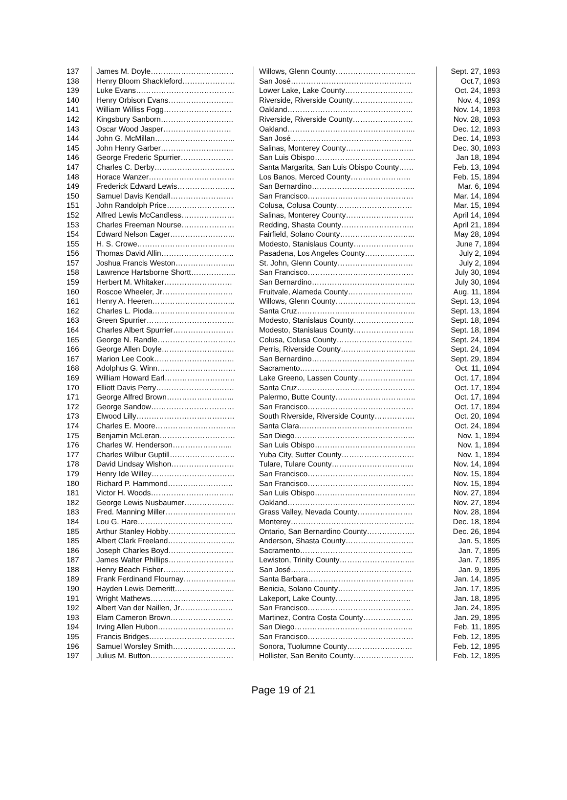| 137 | James M. Doyle…………………………… | Willows, Glenn County………………………….. | Sept. 27, 1893 |
| 138 | Henry Bloom Shackleford………………… | San José………………………………………… | Oct.7, 1893 |
| 139 | Luke Evans………………………………… | Lower Lake, Lake County……………………… | Oct. 24, 1893 |
| 140 | Henry Orbison Evans…………………….. | Riverside, Riverside County…………………… | Nov. 4, 1893 |
| 141 | William Williss Fogg……………………… | Oakland………………………………………….. | Nov. 14, 1893 |
| 142 | Kingsbury Sanborn……………………….. | Riverside, Riverside County…………………… | Nov. 28, 1893 |
| 143 | Oscar Wood Jasper……………………… | Oakland…………………………………………... | Dec. 12, 1893 |
| 144 | John G. McMillan………………………….. | San José………………………………………… | Dec. 14, 1893 |
| 145 | John Henry Garber……………………….. | Salinas, Monterey County……………………… | Dec. 30, 1893 |
| 146 | George Frederic Spurrier………………… | San Luis Obispo…………………………………. | Jan 18, 1894 |
| 147 | Charles C. Derby………………………….. | Santa Margarita, San Luis Obispo County…… | Feb. 13, 1894 |
| 148 | Horace Wanzer……………………………. | Los Banos, Merced County…………………… | Feb. 15, 1894 |
| 149 | Frederick Edward Lewis………………….. | San Bernardino………………………………….. | Mar. 6, 1894 |
| 150 | Samuel Davis Kendall……………………. | San Francisco…………………………………… | Mar. 14, 1894 |
| 151 | John Randolph Price……………………… | Colusa, Colusa County………………………… | Mar. 15, 1894 |
| 152 | Alfred Lewis McCandless………………… | Salinas, Monterey County……………………… | April 14, 1894 |
| 153 | Charles Freeman Nourse………………… | Redding, Shasta County……………………….. | April 21, 1894 |
| 154 | Edward Nelson Eager…………………….. | Fairfield, Solano County………………………... | May 28, 1894 |
| 155 | H. S. Crowe………………………………... | Modesto, Stanislaus County…………………… | June 7, 1894 |
| 156 | Thomas David Allin……………………….. | Pasadena, Los Angeles County……………….. | July 2, 1894 |
| 157 | Joshua Francis Weston…………………... | St. John, Glenn County………………………… | July 2, 1894 |
| 158 | Lawrence Hartsborne Shortt……………... | San Francisco…………………………………… | July 30, 1894 |
| 159 | Herbert M. Whitaker……………………… | San Bernardino………………………………….. | July 30, 1894 |
| 160 | Roscoe Wheeler, Jr………………………. | Fruitvale, Alameda County…………………….. | Aug. 11, 1894 |
| 161 | Henry A. Heeren…………………………... | Willows, Glenn County………………………….. | Sept. 13, 1894 |
| 162 | Charles L. Pioda…………………………... | Santa Cruz……………………………………….. | Sept. 13, 1894 |
| 163 | Green Spurrier…………………………….. | Modesto, Stanislaus County…………………… | Sept. 18, 1894 |
| 164 | Charles Albert Spurrier…………………… | Modesto, Stanislaus County…………………… | Sept. 18, 1894 |
| 165 | George N. Randle…………………………. | Colusa, Colusa County………………………… | Sept. 24, 1894 |
| 166 | George Allen Doyle……………………….. | Perris, Riverside County………………………... | Sept. 24, 1894 |
| 167 | Marion Lee Cook………………………….. | San Bernardino………………………………….. | Sept. 29, 1894 |
| 168 | Adolphus G. Winn…………………………. | Sacramento……………………………………... | Oct. 11, 1894 |
| 169 | William Howard Earl………………………. | Lake Greeno, Lassen County………………….. | Oct. 17, 1894 |
| 170 | Elliott Davis Perry…………………………. | Santa Cruz……………………………………….. | Oct. 17, 1894 |
| 171 | George Alfred Brown……………………... | Palermo, Butte County………………………….. | Oct. 17, 1894 |
| 172 | George Sandow…………………………… | San Francisco…………………………………… | Oct. 17, 1894 |
| 173 | Elwood Lilly………………………………… | South Riverside, Riverside County……………. | Oct. 20, 1894 |
| 174 | Charles E. Moore………………………….. | Santa Clara……………………………………… | Oct. 24, 1894 |
| 175 | Benjamin McLeran………………………… | San Diego………………………………………... | Nov. 1, 1894 |
| 176 | Charles W. Henderson…………………... | San Luis Obispo…………………………………. | Nov. 1, 1894 |
| 177 | Charles Wilbur Guptill…………………….. | Yuba City, Sutter County……………………….. | Nov. 1, 1894 |
| 178 | David Lindsay Wishon……………………. | Tulare, Tulare County…………………………... | Nov. 14, 1894 |
| 179 | Henry Ide Willey…………………………… | San Francisco…………………………………… | Nov. 15, 1894 |
| 180 | Richard P. Hammond…………………….. | San Francisco…………………………………… | Nov. 15, 1894 |
| 181 | Victor H. Woods…………………………… | San Luis Obispo…………………………………. | Nov. 27, 1894 |
| 182 | George Lewis Nusbaumer……………….. | Oakland…………………………………………... | Nov. 27, 1894 |
| 183 | Fred. Manning Miller………………………. | Grass Valley, Nevada County…………………. | Nov. 28, 1894 |
| 184 | Lou G. Hare……………………………….. | Monterey…………………………………………. | Dec. 18, 1894 |
| 185 | Arthur Stanley Hobby……………………... | Ontario, San Bernardino County………………. | Dec. 26, 1894 |
| 185 | Albert Clark Freeland……………………... | Anderson, Shasta County……………………… | Jan. 5, 1895 |
| 186 | Joseph Charles Boyd…………………….. | Sacramento……………………………………... | Jan. 7, 1895 |
| 187 | James Walter Phillips…………………….. | Lewiston, Trinity County………………………... | Jan. 7, 1895 |
| 188 | Henry Beach Fisher………………………. | San José………………………………………… | Jan. 9, 1895 |
| 189 | Frank Ferdinand Flournay………………... | Santa Barbara…………………………………… | Jan. 14, 1895 |
| 190 | Hayden Lewis Demeritt…………………... | Benicia, Solano County………………………… | Jan. 17, 1895 |
| 191 | Wright Mathews…………………………… | Lakeport, Lake County………………………… | Jan. 18, 1895 |
| 192 | Albert Van der Naillen, Jr………………… | San Francisco…………………………………… | Jan. 24, 1895 |
| 193 | Elam Cameron Brown……………………. | Martinez, Contra Costa County……………….. | Jan. 29, 1895 |
| 194 | Irving Allen Hubon………………………… | San Diego……………………………………….. | Feb. 11, 1895 |
| 195 | Francis Bridges……………………………. | San Francisco…………………………………… | Feb. 12, 1895 |
| 196 | Samuel Worsley Smith……………………. | Sonora, Tuolumne County…………………….. | Feb. 12, 1895 |
| 197 | Julius M. Button…………………………… | Hollister, San Benito County…………………… | Feb. 12, 1895 |
Page 19 of 21